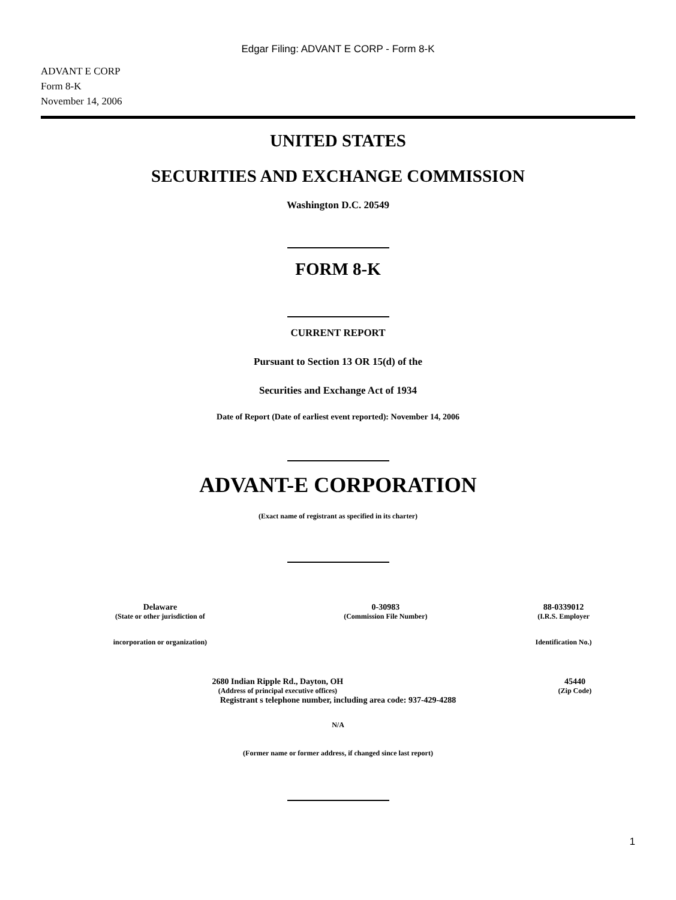Edgar Filing: ADVANT E CORP - Form 8-K
ADVANT E CORP
Form 8-K
November 14, 2006
UNITED STATES
SECURITIES AND EXCHANGE COMMISSION
Washington D.C. 20549
FORM 8-K
CURRENT REPORT
Pursuant to Section 13 OR 15(d) of the
Securities and Exchange Act of 1934
Date of Report (Date of earliest event reported): November 14, 2006
ADVANT-E CORPORATION
(Exact name of registrant as specified in its charter)
| Delaware | 0-30983 | 88-0339012 |
| (State or other jurisdiction of | (Commission File Number) | (I.R.S. Employer |
| incorporation or organization) | | Identification No.) |
| 2680 Indian Ripple Rd., Dayton, OH | 45440 |
| (Address of principal executive offices) | (Zip Code) |
Registrant s telephone number, including area code: 937-429-4288
N/A
(Former name or former address, if changed since last report)
1